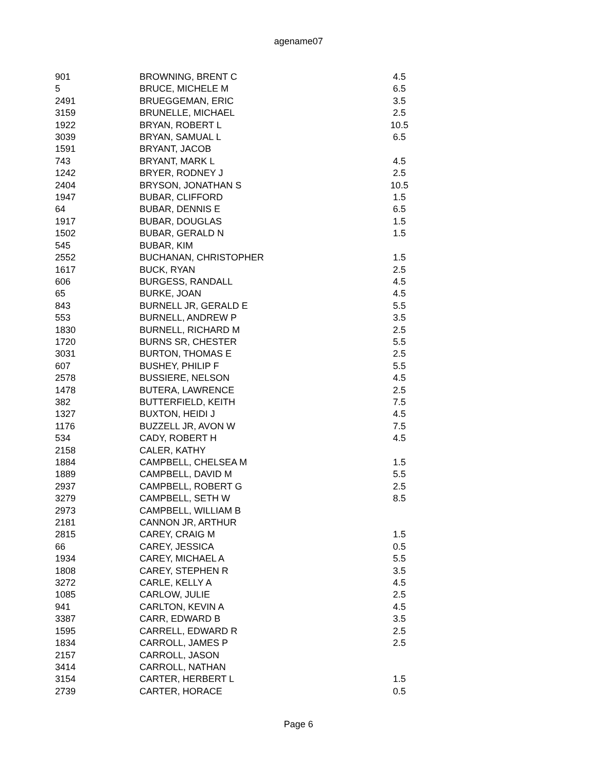agename07
| 901 | BROWNING, BRENT C | 4.5 |
| 5 | BRUCE, MICHELE M | 6.5 |
| 2491 | BRUEGGEMAN, ERIC | 3.5 |
| 3159 | BRUNELLE, MICHAEL | 2.5 |
| 1922 | BRYAN, ROBERT L | 10.5 |
| 3039 | BRYAN, SAMUAL L | 6.5 |
| 1591 | BRYANT, JACOB | |
| 743 | BRYANT, MARK L | 4.5 |
| 1242 | BRYER, RODNEY J | 2.5 |
| 2404 | BRYSON, JONATHAN S | 10.5 |
| 1947 | BUBAR, CLIFFORD | 1.5 |
| 64 | BUBAR, DENNIS E | 6.5 |
| 1917 | BUBAR, DOUGLAS | 1.5 |
| 1502 | BUBAR, GERALD N | 1.5 |
| 545 | BUBAR, KIM | |
| 2552 | BUCHANAN, CHRISTOPHER | 1.5 |
| 1617 | BUCK, RYAN | 2.5 |
| 606 | BURGESS, RANDALL | 4.5 |
| 65 | BURKE, JOAN | 4.5 |
| 843 | BURNELL JR, GERALD E | 5.5 |
| 553 | BURNELL, ANDREW P | 3.5 |
| 1830 | BURNELL, RICHARD M | 2.5 |
| 1720 | BURNS SR, CHESTER | 5.5 |
| 3031 | BURTON, THOMAS E | 2.5 |
| 607 | BUSHEY, PHILIP F | 5.5 |
| 2578 | BUSSIERE, NELSON | 4.5 |
| 1478 | BUTERA, LAWRENCE | 2.5 |
| 382 | BUTTERFIELD, KEITH | 7.5 |
| 1327 | BUXTON, HEIDI J | 4.5 |
| 1176 | BUZZELL JR, AVON W | 7.5 |
| 534 | CADY, ROBERT H | 4.5 |
| 2158 | CALER, KATHY | |
| 1884 | CAMPBELL, CHELSEA M | 1.5 |
| 1889 | CAMPBELL, DAVID M | 5.5 |
| 2937 | CAMPBELL, ROBERT G | 2.5 |
| 3279 | CAMPBELL, SETH W | 8.5 |
| 2973 | CAMPBELL, WILLIAM B | |
| 2181 | CANNON JR, ARTHUR | |
| 2815 | CAREY, CRAIG M | 1.5 |
| 66 | CAREY, JESSICA | 0.5 |
| 1934 | CAREY, MICHAEL A | 5.5 |
| 1808 | CAREY, STEPHEN R | 3.5 |
| 3272 | CARLE, KELLY A | 4.5 |
| 1085 | CARLOW, JULIE | 2.5 |
| 941 | CARLTON, KEVIN A | 4.5 |
| 3387 | CARR, EDWARD B | 3.5 |
| 1595 | CARRELL, EDWARD R | 2.5 |
| 1834 | CARROLL, JAMES P | 2.5 |
| 2157 | CARROLL, JASON | |
| 3414 | CARROLL, NATHAN | |
| 3154 | CARTER, HERBERT L | 1.5 |
| 2739 | CARTER, HORACE | 0.5 |
Page 6